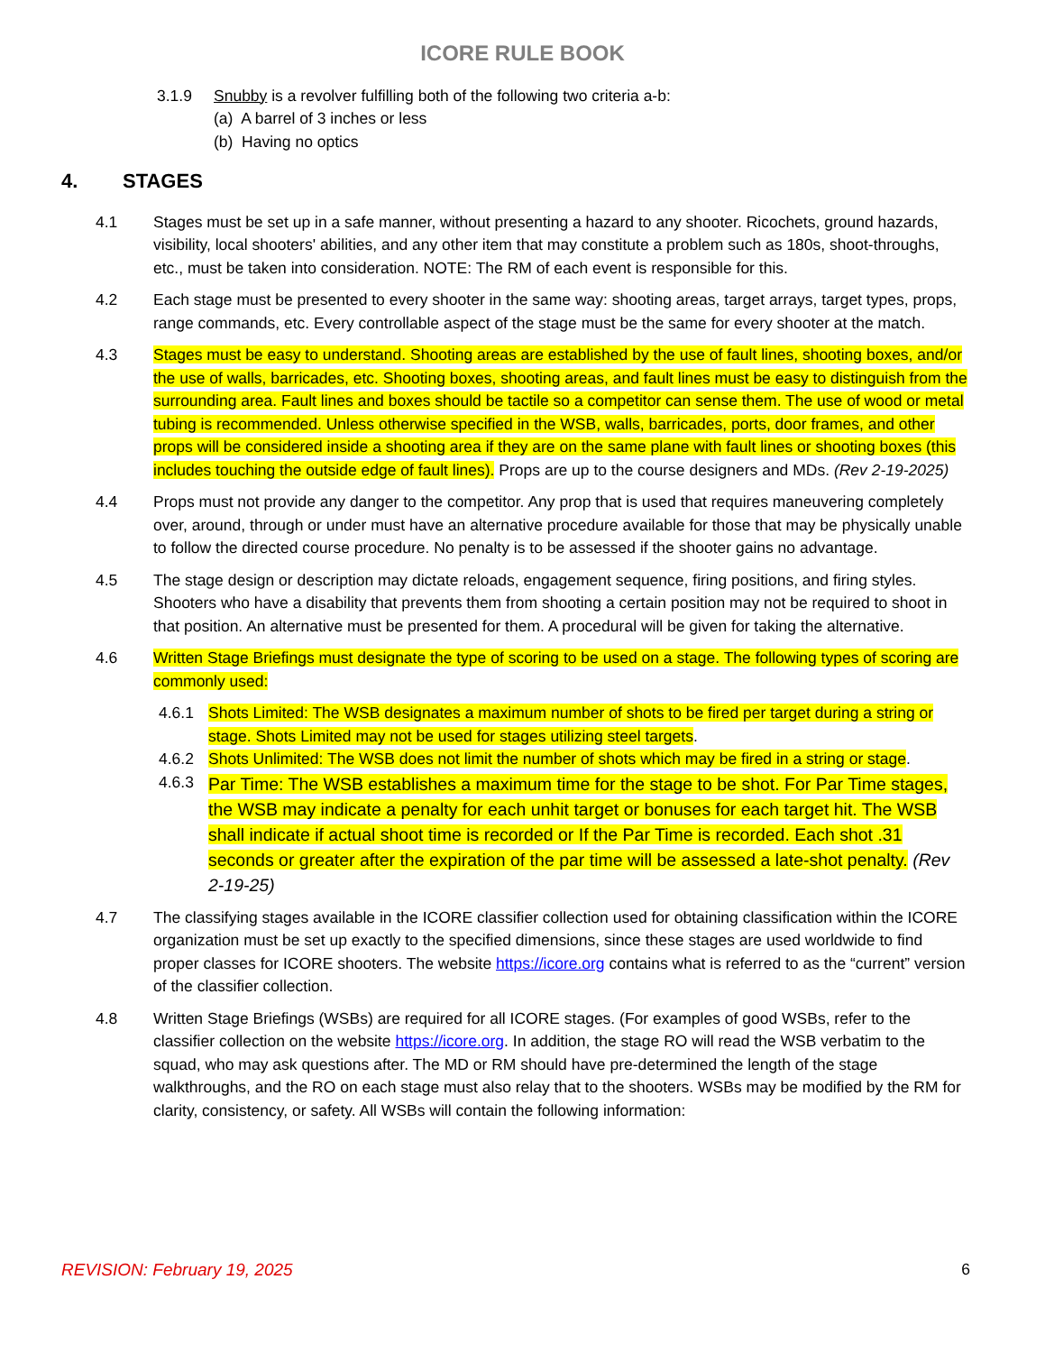ICORE RULE BOOK
3.1.9 Snubby is a revolver fulfilling both of the following two criteria a-b:
(a) A barrel of 3 inches or less
(b) Having no optics
4. STAGES
4.1 Stages must be set up in a safe manner, without presenting a hazard to any shooter. Ricochets, ground hazards, visibility, local shooters' abilities, and any other item that may constitute a problem such as 180s, shoot-throughs, etc., must be taken into consideration. NOTE: The RM of each event is responsible for this.
4.2 Each stage must be presented to every shooter in the same way: shooting areas, target arrays, target types, props, range commands, etc. Every controllable aspect of the stage must be the same for every shooter at the match.
4.3 Stages must be easy to understand. Shooting areas are established by the use of fault lines, shooting boxes, and/or the use of walls, barricades, etc. Shooting boxes, shooting areas, and fault lines must be easy to distinguish from the surrounding area. Fault lines and boxes should be tactile so a competitor can sense them. The use of wood or metal tubing is recommended. Unless otherwise specified in the WSB, walls, barricades, ports, door frames, and other props will be considered inside a shooting area if they are on the same plane with fault lines or shooting boxes (this includes touching the outside edge of fault lines). Props are up to the course designers and MDs. (Rev 2-19-2025)
4.4 Props must not provide any danger to the competitor. Any prop that is used that requires maneuvering completely over, around, through or under must have an alternative procedure available for those that may be physically unable to follow the directed course procedure. No penalty is to be assessed if the shooter gains no advantage.
4.5 The stage design or description may dictate reloads, engagement sequence, firing positions, and firing styles. Shooters who have a disability that prevents them from shooting a certain position may not be required to shoot in that position. An alternative must be presented for them. A procedural will be given for taking the alternative.
4.6 Written Stage Briefings must designate the type of scoring to be used on a stage. The following types of scoring are commonly used:
4.6.1 Shots Limited: The WSB designates a maximum number of shots to be fired per target during a string or stage. Shots Limited may not be used for stages utilizing steel targets.
4.6.2 Shots Unlimited: The WSB does not limit the number of shots which may be fired in a string or stage.
4.6.3 Par Time: The WSB establishes a maximum time for the stage to be shot. For Par Time stages, the WSB may indicate a penalty for each unhit target or bonuses for each target hit. The WSB shall indicate if actual shoot time is recorded or If the Par Time is recorded. Each shot .31 seconds or greater after the expiration of the par time will be assessed a late-shot penalty. (Rev 2-19-25)
4.7 The classifying stages available in the ICORE classifier collection used for obtaining classification within the ICORE organization must be set up exactly to the specified dimensions, since these stages are used worldwide to find proper classes for ICORE shooters. The website https://icore.org contains what is referred to as the “current” version of the classifier collection.
4.8 Written Stage Briefings (WSBs) are required for all ICORE stages. (For examples of good WSBs, refer to the classifier collection on the website https://icore.org. In addition, the stage RO will read the WSB verbatim to the squad, who may ask questions after. The MD or RM should have pre-determined the length of the stage walkthroughs, and the RO on each stage must also relay that to the shooters. WSBs may be modified by the RM for clarity, consistency, or safety. All WSBs will contain the following information:
REVISION: February 19, 2025 6